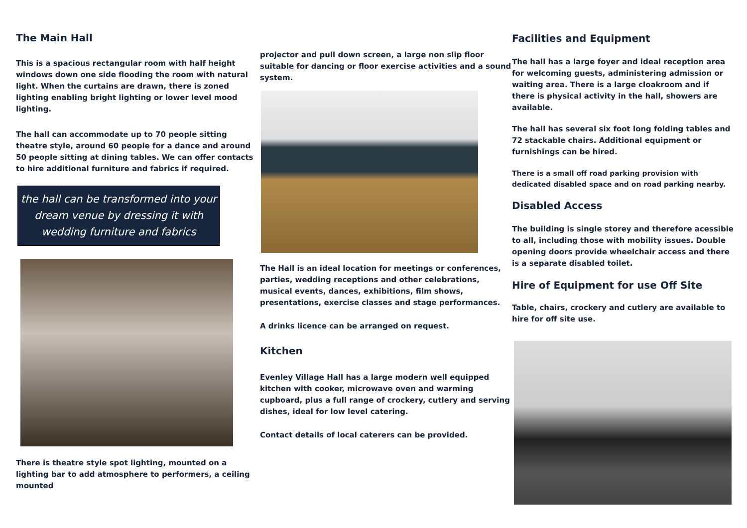The Main Hall
This is a spacious rectangular room with half height windows down one side flooding the room with natural light. When the curtains are drawn, there is zoned lighting enabling bright lighting or lower level mood lighting.
The hall can accommodate up to 70 people sitting theatre style, around 60 people for a dance and around 50 people sitting at dining tables. We can offer contacts to hire additional furniture and fabrics if required.
the hall can be transformed into your dream venue by dressing it with wedding furniture and fabrics
There is theatre style spot lighting, mounted on a lighting bar to add atmosphere to performers, a ceiling mounted
projector and pull down screen, a large non slip floor suitable for dancing or floor exercise activities and a sound system.
The Hall is an ideal location for meetings or conferences, parties, wedding receptions and other celebrations, musical events, dances, exhibitions, film shows, presentations, exercise classes and stage performances.
A drinks licence can be arranged on request.
Kitchen
Evenley Village Hall has a large modern well equipped kitchen with cooker, microwave oven and warming cupboard, plus a full range of crockery, cutlery and serving dishes, ideal for low level catering.
Contact details of local caterers can be provided.
Facilities and Equipment
The hall has a large foyer and ideal reception area for welcoming guests, administering admission or waiting area. There is a large cloakroom and if there is physical activity in the hall, showers are available.
The hall has several six foot long folding tables and 72 stackable chairs. Additional equipment or furnishings can be hired.
There is a small off road parking provision with dedicated disabled space and on road parking nearby.
Disabled Access
The building is single storey and therefore acessible to all, including those with mobility issues. Double opening doors provide wheelchair access and there is a separate disabled toilet.
Hire of Equipment for use Off Site
Table, chairs, crockery and cutlery are available to hire for off site use.